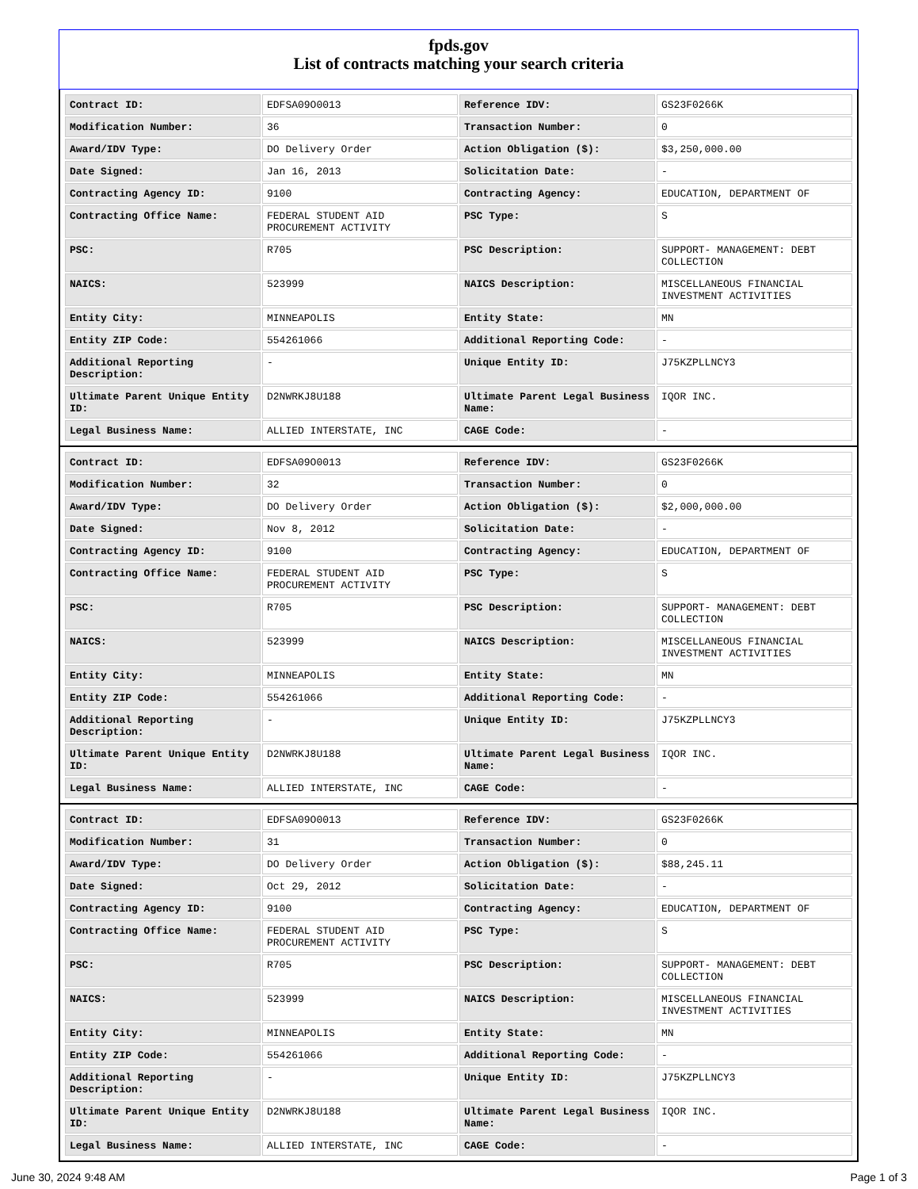fpds.gov
List of contracts matching your search criteria
| Contract ID: | EDFSA09O0013 | Reference IDV: | GS23F0266K |
| Modification Number: | 36 | Transaction Number: | 0 |
| Award/IDV Type: | DO Delivery Order | Action Obligation ($): | $3,250,000.00 |
| Date Signed: | Jan 16, 2013 | Solicitation Date: | - |
| Contracting Agency ID: | 9100 | Contracting Agency: | EDUCATION, DEPARTMENT OF |
| Contracting Office Name: | FEDERAL STUDENT AID PROCUREMENT ACTIVITY | PSC Type: | S |
| PSC: | R705 | PSC Description: | SUPPORT- MANAGEMENT: DEBT COLLECTION |
| NAICS: | 523999 | NAICS Description: | MISCELLANEOUS FINANCIAL INVESTMENT ACTIVITIES |
| Entity City: | MINNEAPOLIS | Entity State: | MN |
| Entity ZIP Code: | 554261066 | Additional Reporting Code: | - |
| Additional Reporting Description: | - | Unique Entity ID: | J75KZPLLNCY3 |
| Ultimate Parent Unique Entity ID: | D2NWRKJ8U188 | Ultimate Parent Legal Business Name: | IQOR INC. |
| Legal Business Name: | ALLIED INTERSTATE, INC | CAGE Code: | - |
| Contract ID: | EDFSA09O0013 | Reference IDV: | GS23F0266K |
| Modification Number: | 32 | Transaction Number: | 0 |
| Award/IDV Type: | DO Delivery Order | Action Obligation ($): | $2,000,000.00 |
| Date Signed: | Nov 8, 2012 | Solicitation Date: | - |
| Contracting Agency ID: | 9100 | Contracting Agency: | EDUCATION, DEPARTMENT OF |
| Contracting Office Name: | FEDERAL STUDENT AID PROCUREMENT ACTIVITY | PSC Type: | S |
| PSC: | R705 | PSC Description: | SUPPORT- MANAGEMENT: DEBT COLLECTION |
| NAICS: | 523999 | NAICS Description: | MISCELLANEOUS FINANCIAL INVESTMENT ACTIVITIES |
| Entity City: | MINNEAPOLIS | Entity State: | MN |
| Entity ZIP Code: | 554261066 | Additional Reporting Code: | - |
| Additional Reporting Description: | - | Unique Entity ID: | J75KZPLLNCY3 |
| Ultimate Parent Unique Entity ID: | D2NWRKJ8U188 | Ultimate Parent Legal Business Name: | IQOR INC. |
| Legal Business Name: | ALLIED INTERSTATE, INC | CAGE Code: | - |
| Contract ID: | EDFSA09O0013 | Reference IDV: | GS23F0266K |
| Modification Number: | 31 | Transaction Number: | 0 |
| Award/IDV Type: | DO Delivery Order | Action Obligation ($): | $88,245.11 |
| Date Signed: | Oct 29, 2012 | Solicitation Date: | - |
| Contracting Agency ID: | 9100 | Contracting Agency: | EDUCATION, DEPARTMENT OF |
| Contracting Office Name: | FEDERAL STUDENT AID PROCUREMENT ACTIVITY | PSC Type: | S |
| PSC: | R705 | PSC Description: | SUPPORT- MANAGEMENT: DEBT COLLECTION |
| NAICS: | 523999 | NAICS Description: | MISCELLANEOUS FINANCIAL INVESTMENT ACTIVITIES |
| Entity City: | MINNEAPOLIS | Entity State: | MN |
| Entity ZIP Code: | 554261066 | Additional Reporting Code: | - |
| Additional Reporting Description: | - | Unique Entity ID: | J75KZPLLNCY3 |
| Ultimate Parent Unique Entity ID: | D2NWRKJ8U188 | Ultimate Parent Legal Business Name: | IQOR INC. |
| Legal Business Name: | ALLIED INTERSTATE, INC | CAGE Code: | - |
June 30, 2024 9:48 AM Page 1 of 3